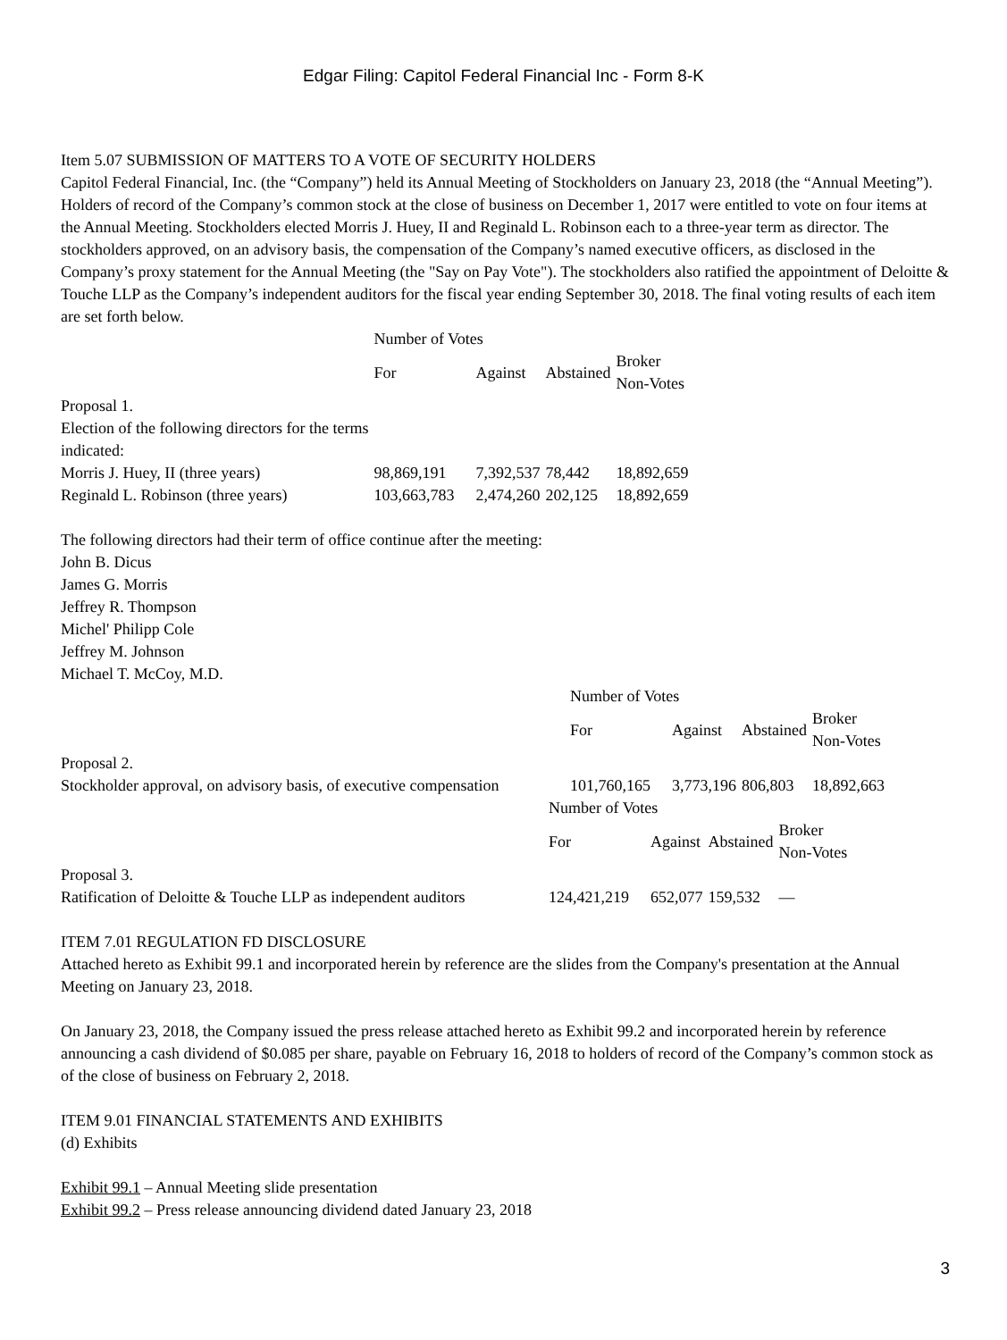Edgar Filing: Capitol Federal Financial Inc - Form 8-K
Item 5.07 SUBMISSION OF MATTERS TO A VOTE OF SECURITY HOLDERS
Capitol Federal Financial, Inc. (the “Company”) held its Annual Meeting of Stockholders on January 23, 2018 (the “Annual Meeting”). Holders of record of the Company’s common stock at the close of business on December 1, 2017 were entitled to vote on four items at the Annual Meeting. Stockholders elected Morris J. Huey, II and Reginald L. Robinson each to a three-year term as director. The stockholders approved, on an advisory basis, the compensation of the Company’s named executive officers, as disclosed in the Company’s proxy statement for the Annual Meeting (the "Say on Pay Vote"). The stockholders also ratified the appointment of Deloitte & Touche LLP as the Company’s independent auditors for the fiscal year ending September 30, 2018. The final voting results of each item are set forth below.
| | Number of Votes | | | |
| | For | Against | Abstained | Broker Non-Votes |
| Proposal 1. | | | | |
| Election of the following directors for the terms indicated: | | | | |
| Morris J. Huey, II (three years) | 98,869,191 | 7,392,537 | 78,442 | 18,892,659 |
| Reginald L. Robinson (three years) | 103,663,783 | 2,474,260 | 202,125 | 18,892,659 |
The following directors had their term of office continue after the meeting:
John B. Dicus
James G. Morris
Jeffrey R. Thompson
Michel' Philipp Cole
Jeffrey M. Johnson
Michael T. McCoy, M.D.
| | Number of Votes | | | |
| | For | Against | Abstained | Broker Non-Votes |
| Proposal 2. | | | | |
| Stockholder approval, on advisory basis, of executive compensation | 101,760,165 | 3,773,196 | 806,803 | 18,892,663 |
| | Number of Votes | | | |
| | For | Against | Abstained | Broker Non-Votes |
| Proposal 3. | | | | |
| Ratification of Deloitte & Touche LLP as independent auditors | 124,421,219 | 652,077 | 159,532 | — |
ITEM 7.01 REGULATION FD DISCLOSURE
Attached hereto as Exhibit 99.1 and incorporated herein by reference are the slides from the Company's presentation at the Annual Meeting on January 23, 2018.
On January 23, 2018, the Company issued the press release attached hereto as Exhibit 99.2 and incorporated herein by reference announcing a cash dividend of $0.085 per share, payable on February 16, 2018 to holders of record of the Company’s common stock as of the close of business on February 2, 2018.
ITEM 9.01 FINANCIAL STATEMENTS AND EXHIBITS
(d) Exhibits
Exhibit 99.1 – Annual Meeting slide presentation
Exhibit 99.2 – Press release announcing dividend dated January 23, 2018
3